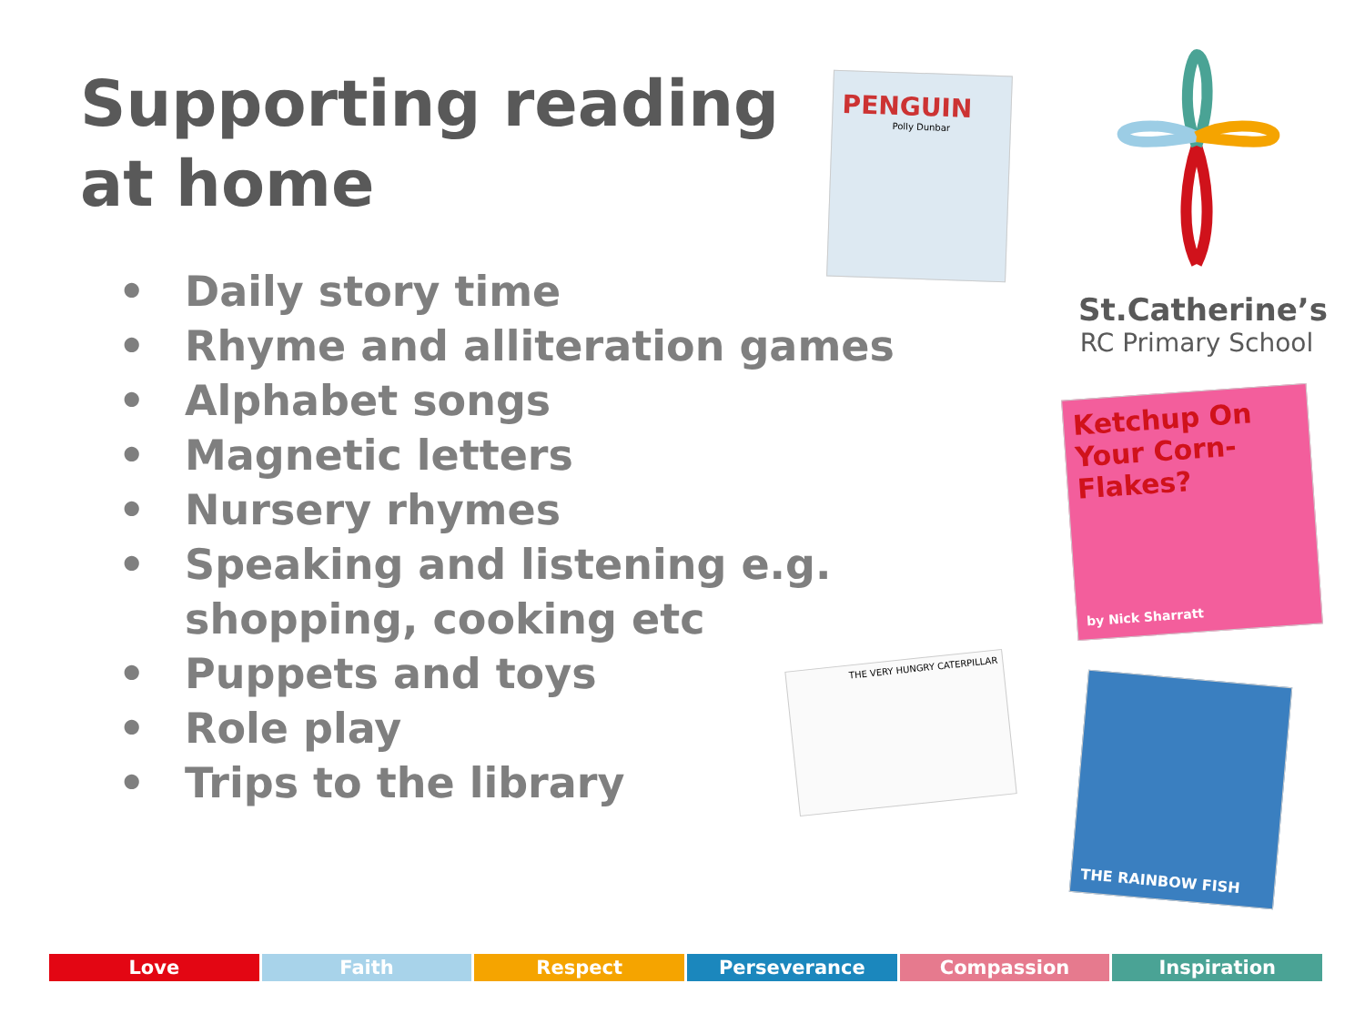Supporting reading at home
PENGUIN
Polly Dunbar
St.Catherine’s
RC Primary School
Ketchup On Your Corn-Flakes?
by Nick Sharratt
THE VERY HUNGRY CATERPILLAR
THE RAINBOW FISH
• Daily story time
• Rhyme and alliteration games
• Alphabet songs
• Magnetic letters
• Nursery rhymes
• Speaking and listening e.g. shopping, cooking etc
• Puppets and toys
• Role play
• Trips to the library
Love Faith Respect Perseverance Compassion Inspiration